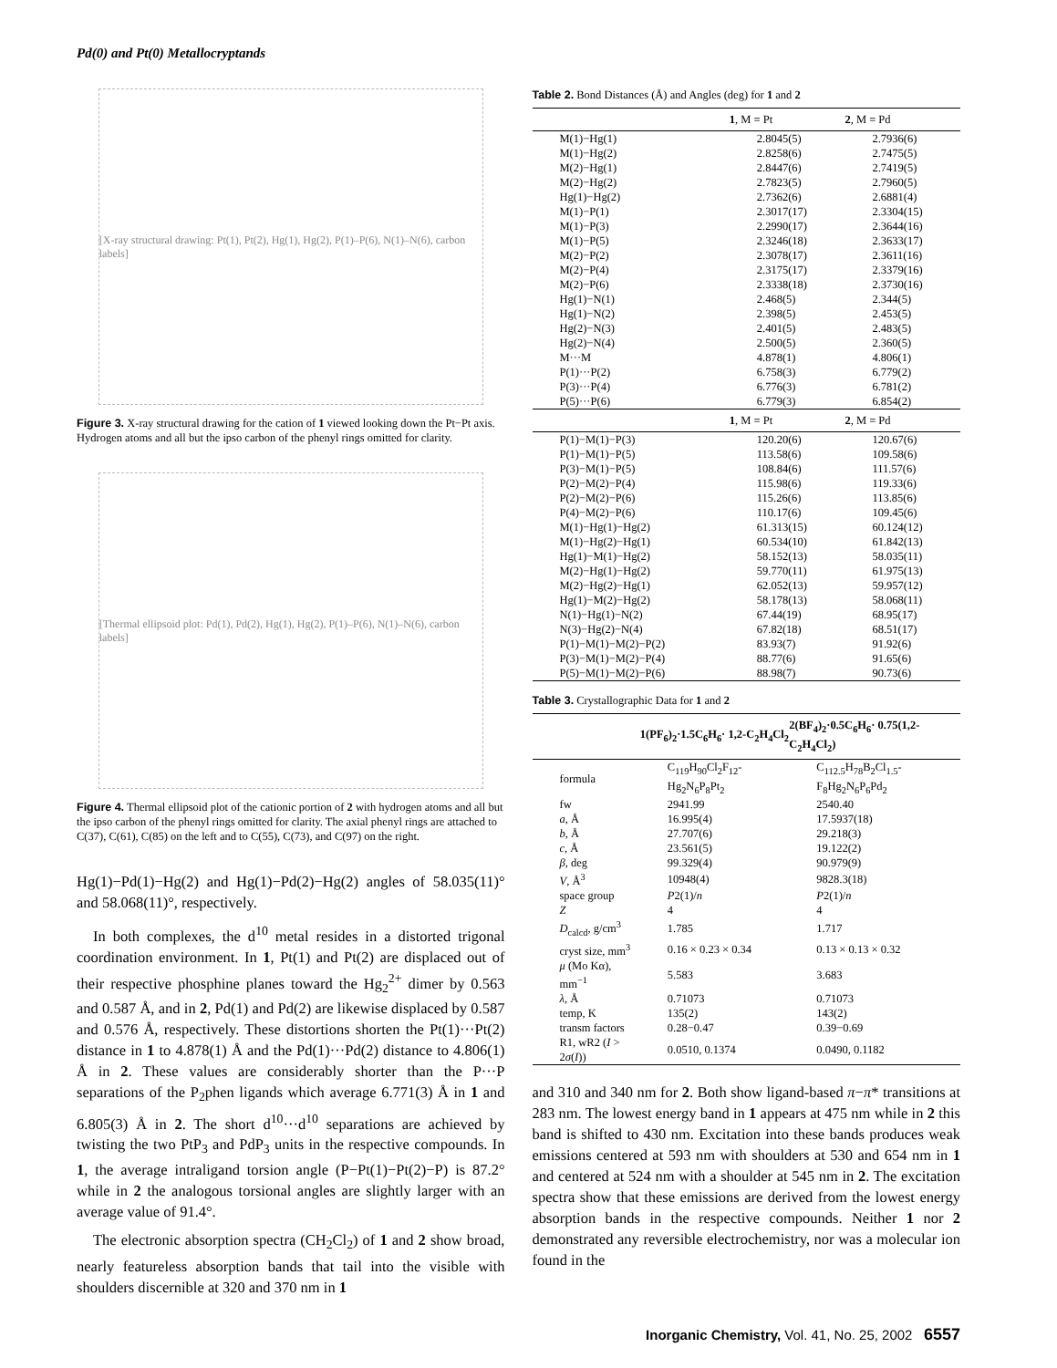Pd(0) and Pt(0) Metallocryptands
[X-ray structural drawing: Pt(1), Pt(2), Hg(1), Hg(2), P(1)–P(6), N(1)–N(6), carbon labels]
Figure 3. X-ray structural drawing for the cation of 1 viewed looking down the Pt−Pt axis. Hydrogen atoms and all but the ipso carbon of the phenyl rings omitted for clarity.
[Thermal ellipsoid plot: Pd(1), Pd(2), Hg(1), Hg(2), P(1)–P(6), N(1)–N(6), carbon labels]
Figure 4. Thermal ellipsoid plot of the cationic portion of 2 with hydrogen atoms and all but the ipso carbon of the phenyl rings omitted for clarity. The axial phenyl rings are attached to C(37), C(61), C(85) on the left and to C(55), C(73), and C(97) on the right.
Hg(1)−Pd(1)−Hg(2) and Hg(1)−Pd(2)−Hg(2) angles of 58.035(11)° and 58.068(11)°, respectively.
In both complexes, the d<sup>10</sup> metal resides in a distorted trigonal coordination environment. In 1, Pt(1) and Pt(2) are displaced out of their respective phosphine planes toward the Hg<sub>2</sub><sup>2+</sup> dimer by 0.563 and 0.587 Å, and in 2, Pd(1) and Pd(2) are likewise displaced by 0.587 and 0.576 Å, respectively. These distortions shorten the Pt(1)···Pt(2) distance in 1 to 4.878(1) Å and the Pd(1)···Pd(2) distance to 4.806(1) Å in 2. These values are considerably shorter than the P···P separations of the P<sub>2</sub>phen ligands which average 6.771(3) Å in 1 and 6.805(3) Å in 2. The short d<sup>10</sup>···d<sup>10</sup> separations are achieved by twisting the two PtP<sub>3</sub> and PdP<sub>3</sub> units in the respective compounds. In 1, the average intraligand torsion angle (P−Pt(1)−Pt(2)−P) is 87.2° while in 2 the analogous torsional angles are slightly larger with an average value of 91.4°.
The electronic absorption spectra (CH<sub>2</sub>Cl<sub>2</sub>) of 1 and 2 show broad, nearly featureless absorption bands that tail into the visible with shoulders discernible at 320 and 370 nm in 1
Table 2. Bond Distances (Å) and Angles (deg) for 1 and 2
| | 1 , M = Pt | 2 , M = Pd |
| --- | --- | --- |
| M(1)−Hg(1) | 2.8045(5) | 2.7936(6) |
| M(1)−Hg(2) | 2.8258(6) | 2.7475(5) |
| M(2)−Hg(1) | 2.8447(6) | 2.7419(5) |
| M(2)−Hg(2) | 2.7823(5) | 2.7960(5) |
| Hg(1)−Hg(2) | 2.7362(6) | 2.6881(4) |
| M(1)−P(1) | 2.3017(17) | 2.3304(15) |
| M(1)−P(3) | 2.2990(17) | 2.3644(16) |
| M(1)−P(5) | 2.3246(18) | 2.3633(17) |
| M(2)−P(2) | 2.3078(17) | 2.3611(16) |
| M(2)−P(4) | 2.3175(17) | 2.3379(16) |
| M(2)−P(6) | 2.3338(18) | 2.3730(16) |
| Hg(1)−N(1) | 2.468(5) | 2.344(5) |
| Hg(1)−N(2) | 2.398(5) | 2.453(5) |
| Hg(2)−N(3) | 2.401(5) | 2.483(5) |
| Hg(2)−N(4) | 2.500(5) | 2.360(5) |
| M···M | 4.878(1) | 4.806(1) |
| P(1)···P(2) | 6.758(3) | 6.779(2) |
| P(3)···P(4) | 6.776(3) | 6.781(2) |
| P(5)···P(6) | 6.779(3) | 6.854(2) |
| | 1 , M = Pt | 2 , M = Pd |
| P(1)−M(1)−P(3) | 120.20(6) | 120.67(6) |
| P(1)−M(1)−P(5) | 113.58(6) | 109.58(6) |
| P(3)−M(1)−P(5) | 108.84(6) | 111.57(6) |
| P(2)−M(2)−P(4) | 115.98(6) | 119.33(6) |
| P(2)−M(2)−P(6) | 115.26(6) | 113.85(6) |
| P(4)−M(2)−P(6) | 110.17(6) | 109.45(6) |
| M(1)−Hg(1)−Hg(2) | 61.313(15) | 60.124(12) |
| M(1)−Hg(2)−Hg(1) | 60.534(10) | 61.842(13) |
| Hg(1)−M(1)−Hg(2) | 58.152(13) | 58.035(11) |
| M(2)−Hg(1)−Hg(2) | 59.770(11) | 61.975(13) |
| M(2)−Hg(2)−Hg(1) | 62.052(13) | 59.957(12) |
| Hg(1)−M(2)−Hg(2) | 58.178(13) | 58.068(11) |
| N(1)−Hg(1)−N(2) | 67.44(19) | 68.95(17) |
| N(3)−Hg(2)−N(4) | 67.82(18) | 68.51(17) |
| P(1)−M(1)−M(2)−P(2) | 83.93(7) | 91.92(6) |
| P(3)−M(1)−M(2)−P(4) | 88.77(6) | 91.65(6) |
| P(5)−M(1)−M(2)−P(6) | 88.98(7) | 90.73(6) |
Table 3. Crystallographic Data for 1 and 2
| | 1(PF<sub>6</sub>)<sub>2</sub>·1.5C<sub>6</sub>H<sub>6</sub>· 1,2-C<sub>2</sub>H<sub>4</sub>Cl<sub>2</sub> | 2(BF<sub>4</sub>)<sub>2</sub>·0.5C<sub>6</sub>H<sub>6</sub>· 0.75(1,2-C<sub>2</sub>H<sub>4</sub>Cl<sub>2</sub>) |
| --- | --- | --- |
| formula | C<sub>119</sub>H<sub>90</sub>Cl<sub>2</sub>F<sub>12</sub>-Hg<sub>2</sub>N<sub>6</sub>P<sub>8</sub>Pt<sub>2</sub> | C<sub>112.5</sub>H<sub>78</sub>B<sub>2</sub>Cl<sub>1.5</sub>-F<sub>8</sub>Hg<sub>2</sub>N<sub>6</sub>P<sub>6</sub>Pd<sub>2</sub> |
| fw | 2941.99 | 2540.40 |
| a , Å | 16.995(4) | 17.5937(18) |
| b , Å | 27.707(6) | 29.218(3) |
| c , Å | 23.561(5) | 19.122(2) |
| β , deg | 99.329(4) | 90.979(9) |
| V , Å<sup>3</sup> | 10948(4) | 9828.3(18) |
| space group | P 2(1)/ n | P 2(1)/ n |
| Z | 4 | 4 |
| D<sub>calcd</sub>, g/cm<sup>3</sup> | 1.785 | 1.717 |
| cryst size, mm<sup>3</sup> | 0.16 × 0.23 × 0.34 | 0.13 × 0.13 × 0.32 |
| μ (Mo Kα), mm<sup>−1</sup> | 5.583 | 3.683 |
| λ , Å | 0.71073 | 0.71073 |
| temp, K | 135(2) | 143(2) |
| transm factors | 0.28−0.47 | 0.39−0.69 |
| R1, wR2 ( I > 2 σ ( I )) | 0.0510, 0.1374 | 0.0490, 0.1182 |
and 310 and 340 nm for 2. Both show ligand-based π−π* transitions at 283 nm. The lowest energy band in 1 appears at 475 nm while in 2 this band is shifted to 430 nm. Excitation into these bands produces weak emissions centered at 593 nm with shoulders at 530 and 654 nm in 1 and centered at 524 nm with a shoulder at 545 nm in 2. The excitation spectra show that these emissions are derived from the lowest energy absorption bands in the respective compounds. Neither 1 nor 2 demonstrated any reversible electrochemistry, nor was a molecular ion found in the
Inorganic Chemistry, Vol. 41, No. 25, 2002 6557